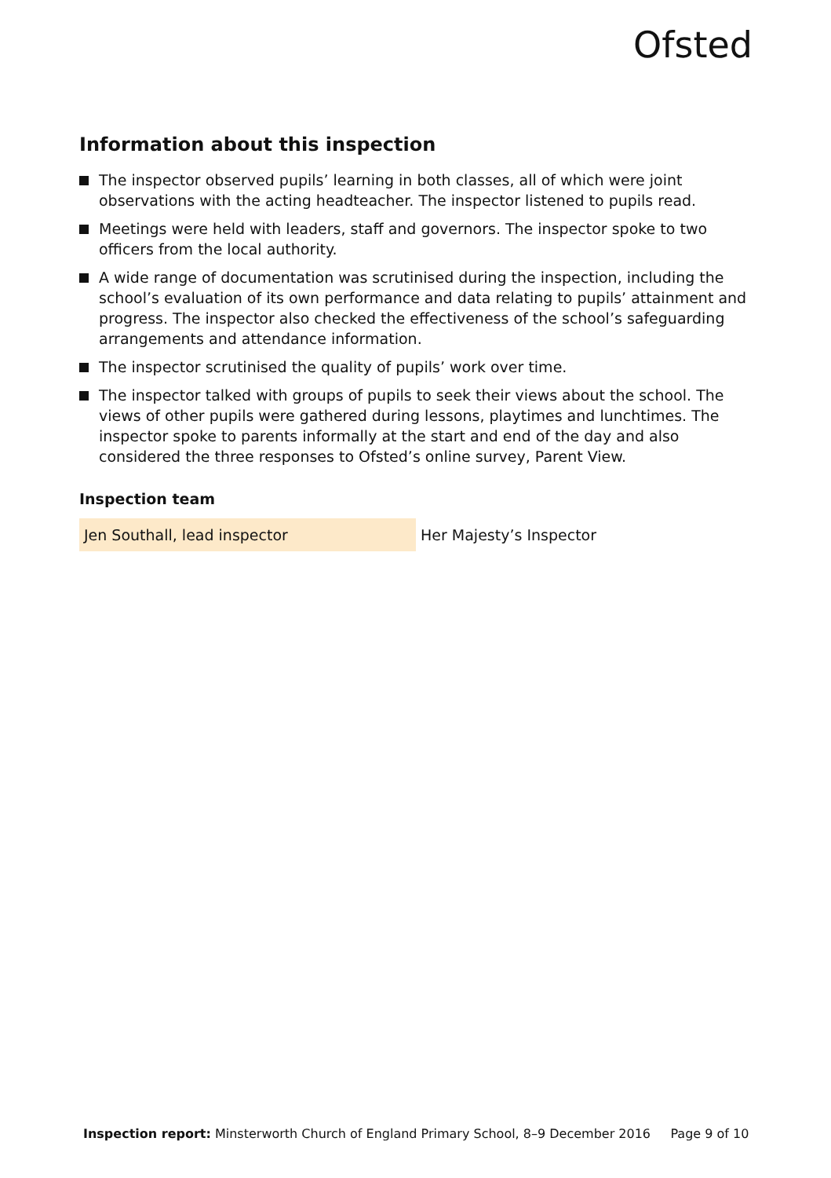Ofsted
Information about this inspection
The inspector observed pupils’ learning in both classes, all of which were joint observations with the acting headteacher. The inspector listened to pupils read.
Meetings were held with leaders, staff and governors. The inspector spoke to two officers from the local authority.
A wide range of documentation was scrutinised during the inspection, including the school’s evaluation of its own performance and data relating to pupils’ attainment and progress. The inspector also checked the effectiveness of the school’s safeguarding arrangements and attendance information.
The inspector scrutinised the quality of pupils’ work over time.
The inspector talked with groups of pupils to seek their views about the school. The views of other pupils were gathered during lessons, playtimes and lunchtimes. The inspector spoke to parents informally at the start and end of the day and also considered the three responses to Ofsted’s online survey, Parent View.
Inspection team
| Jen Southall, lead inspector | Her Majesty’s Inspector |
Inspection report: Minsterworth Church of England Primary School, 8–9 December 2016 Page 9 of 10